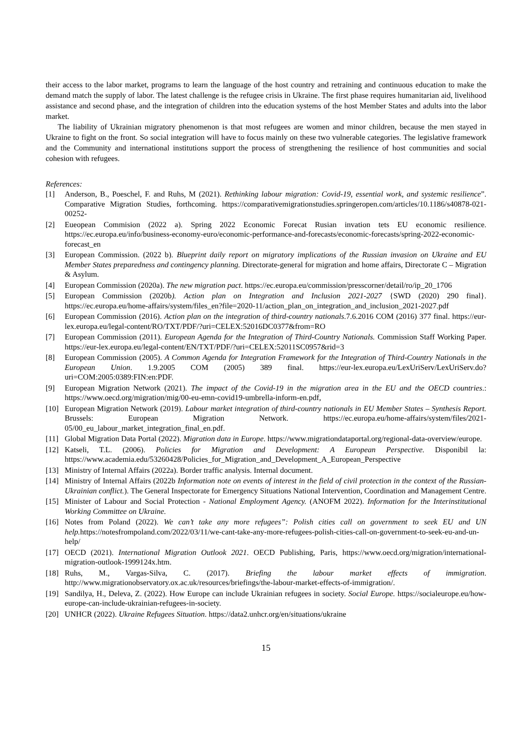their access to the labor market, programs to learn the language of the host country and retraining and continuous education to make the demand match the supply of labor. The latest challenge is the refugee crisis in Ukraine. The first phase requires humanitarian aid, livelihood assistance and second phase, and the integration of children into the education systems of the host Member States and adults into the labor market.
The liability of Ukrainian migratory phenomenon is that most refugees are women and minor children, because the men stayed in Ukraine to fight on the front. So social integration will have to focus mainly on these two vulnerable categories. The legislative framework and the Community and international institutions support the process of strengthening the resilience of host communities and social cohesion with refugees.
References:
[1] Anderson, B., Poeschel, F. and Ruhs, M (2021). Rethinking labour migration: Covid-19, essential work, and systemic resilience”. Comparative Migration Studies, forthcoming. https://comparativemigrationstudies.springeropen.com/articles/10.1186/s40878-021-00252-
[2] Eueopean Commision (2022 a). Spring 2022 Economic Forecat Rusian invation tets EU economic resilience. https://ec.europa.eu/info/business-economy-euro/economic-performance-and-forecasts/economic-forecasts/spring-2022-economic-forecast_en
[3] European Commission. (2022 b). Blueprint daily report on migratory implications of the Russian invasion on Ukraine and EU Member States preparedness and contingency planning. Directorate-general for migration and home affairs, Directorate C – Migration & Asylum.
[4] European Commission (2020a). The new migration pact. https://ec.europa.eu/commission/presscorner/detail/ro/ip_20_1706
[5] European Commission (2020b). Action plan on Integration and Inclusion 2021-2027 {SWD (2020) 290 final}. https://ec.europa.eu/home-affairs/system/files_en?file=2020-11/action_plan_on_integration_and_inclusion_2021-2027.pdf
[6] European Commission (2016). Action plan on the integration of third-country nationals.7.6.2016 COM (2016) 377 final. https://eur-lex.europa.eu/legal-content/RO/TXT/PDF/?uri=CELEX:52016DC0377&from=RO
[7] European Commission (2011). European Agenda for the Integration of Third-Country Nationals. Commission Staff Working Paper. https://eur-lex.europa.eu/legal-content/EN/TXT/PDF/?uri=CELEX:52011SC0957&rid=3
[8] European Commission (2005). A Common Agenda for Integration Framework for the Integration of Third-Country Nationals in the European Union. 1.9.2005 COM (2005) 389 final. https://eur-lex.europa.eu/LexUriServ/LexUriServ.do?uri=COM:2005:0389:FIN:en:PDF.
[9] European Migration Network (2021). The impact of the Covid-19 in the migration area in the EU and the OECD countries.: https://www.oecd.org/migration/mig/00-eu-emn-covid19-umbrella-inform-en.pdf,
[10] European Migration Network (2019). Labour market integration of third-country nationals in EU Member States – Synthesis Report. Brussels: European Migration Network. https://ec.europa.eu/home-affairs/system/files/2021-05/00_eu_labour_market_integration_final_en.pdf.
[11] Global Migration Data Portal (2022). Migration data in Europe. https://www.migrationdataportal.org/regional-data-overview/europe.
[12] Katseli, T.L. (2006). Policies for Migration and Development: A European Perspective. Disponibil la: https://www.academia.edu/53260428/Policies_for_Migration_and_Development_A_European_Perspective
[13] Ministry of Internal Affairs (2022a). Border traffic analysis. Internal document.
[14] Ministry of Internal Affairs (2022b Information note on events of interest in the field of civil protection in the context of the Russian-Ukrainian conflict.). The General Inspectorate for Emergency Situations National Intervention, Coordination and Management Centre.
[15] Minister of Labour and Social Protection - National Employment Agency. (ANOFM 2022). Information for the Interinstitutional Working Committee on Ukraine.
[16] Notes from Poland (2022). We can’t take any more refugees”: Polish cities call on government to seek EU and UN help. https://notesfrompoland.com/2022/03/11/we-cant-take-any-more-refugees-polish-cities-call-on-government-to-seek-eu-and-un-help/
[17] OECD (2021). International Migration Outlook 2021. OECD Publishing, Paris, https://www.oecd.org/migration/international-migration-outlook-1999124x.htm.
[18] Ruhs, M., Vargas-Silva, C. (2017). Briefing the labour market effects of immigration. http://www.migrationobservatory.ox.ac.uk/resources/briefings/the-labour-market-effects-of-immigration/.
[19] Sandilya, H., Deleva, Z. (2022). How Europe can include Ukrainian refugees in society. Social Europe. https://socialeurope.eu/how-europe-can-include-ukrainian-refugees-in-society.
[20] UNHCR (2022). Ukraine Refugees Situation. https://data2.unhcr.org/en/situations/ukraine
15